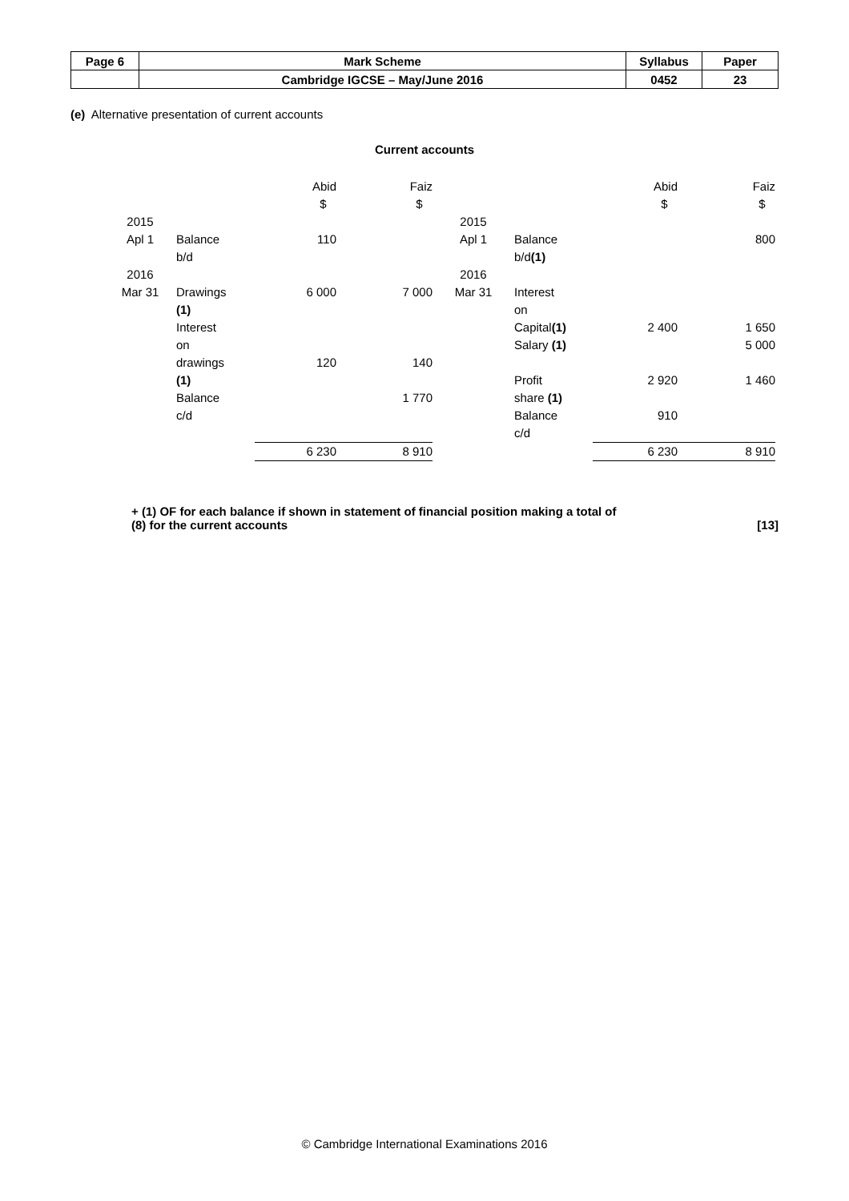| Page 6 | Mark Scheme | Syllabus | Paper |
| | Cambridge IGCSE – May/June 2016 | 0452 | 23 |
(e) Alternative presentation of current accounts
Current accounts
| | | Abid $ | Faiz $ | | | Abid $ | Faiz $ |
| 2015 Apl 1 | Balance b/d | 110 | | 2015 Apl 1 | Balance b/d (1) | | 800 |
| 2016 Mar 31 | Drawings (1) Interest on drawings (1) Balance c/d | 6 000 120 | 7 000 140 1 770 | 2016 Mar 31 | Interest on Capital (1) Salary (1) Profit share (1) Balance c/d | 2 400 2 920 910 | 1 650 5 000 1 460 |
| | | 6 230 | 8 910 | | | 6 230 | 8 910 |
+ (1) OF for each balance if shown in statement of financial position making a total of
(8) for the current accounts [13]
© Cambridge International Examinations 2016